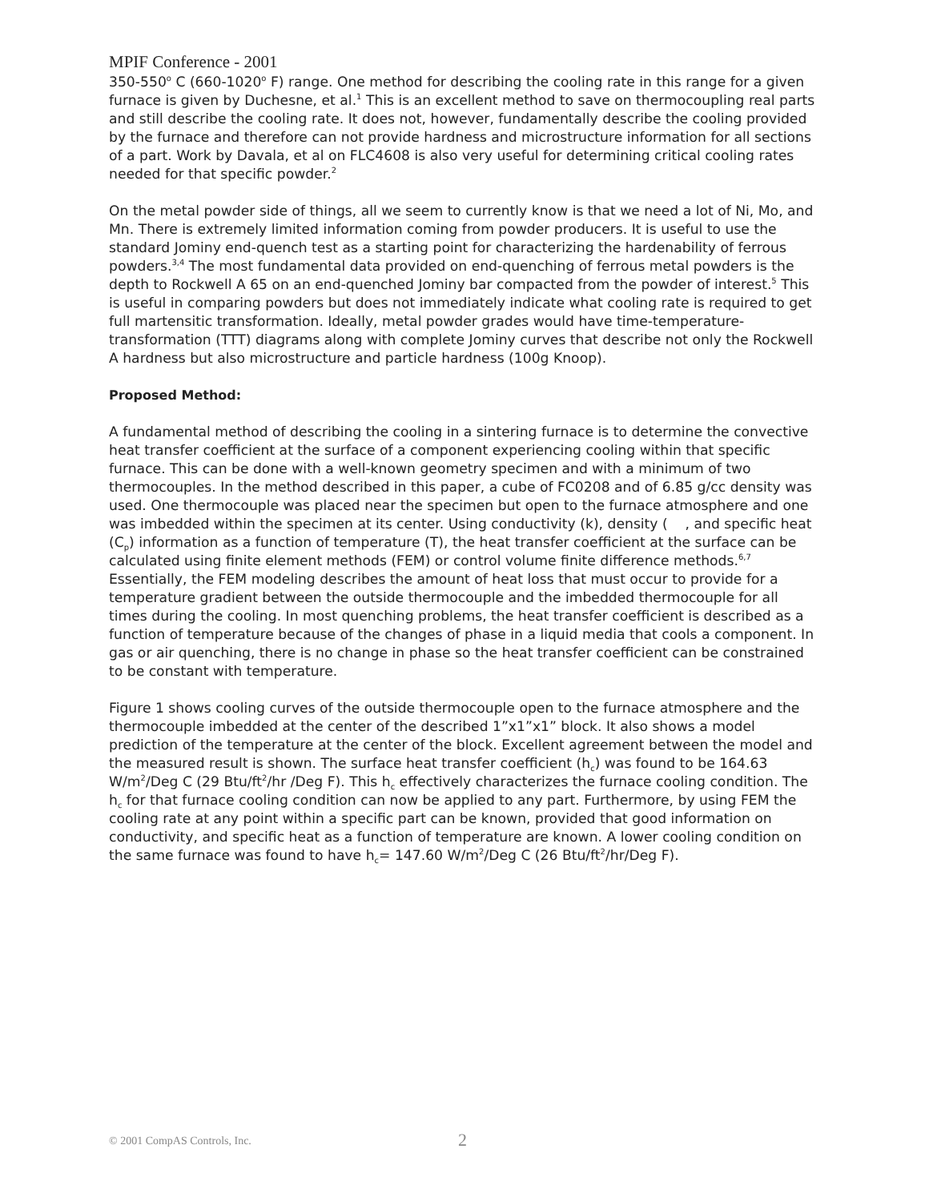MPIF Conference - 2001
350-550<sup>o</sup> C (660-1020<sup>o</sup> F) range. One method for describing the cooling rate in this range for a given furnace is given by Duchesne, et al.<sup>1</sup> This is an excellent method to save on thermocoupling real parts and still describe the cooling rate. It does not, however, fundamentally describe the cooling provided by the furnace and therefore can not provide hardness and microstructure information for all sections of a part. Work by Davala, et al on FLC4608 is also very useful for determining critical cooling rates needed for that specific powder.<sup>2</sup>
On the metal powder side of things, all we seem to currently know is that we need a lot of Ni, Mo, and Mn. There is extremely limited information coming from powder producers. It is useful to use the standard Jominy end-quench test as a starting point for characterizing the hardenability of ferrous powders.<sup>3,4</sup> The most fundamental data provided on end-quenching of ferrous metal powders is the depth to Rockwell A 65 on an end-quenched Jominy bar compacted from the powder of interest.<sup>5</sup> This is useful in comparing powders but does not immediately indicate what cooling rate is required to get full martensitic transformation. Ideally, metal powder grades would have time-temperature-transformation (TTT) diagrams along with complete Jominy curves that describe not only the Rockwell A hardness but also microstructure and particle hardness (100g Knoop).
Proposed Method:
A fundamental method of describing the cooling in a sintering furnace is to determine the convective heat transfer coefficient at the surface of a component experiencing cooling within that specific furnace. This can be done with a well-known geometry specimen and with a minimum of two thermocouples. In the method described in this paper, a cube of FC0208 and of 6.85 g/cc density was used. One thermocouple was placed near the specimen but open to the furnace atmosphere and one was imbedded within the specimen at its center. Using conductivity (k), density ( , and specific heat (C<sub>p</sub>) information as a function of temperature (T), the heat transfer coefficient at the surface can be calculated using finite element methods (FEM) or control volume finite difference methods.<sup>6,7</sup> Essentially, the FEM modeling describes the amount of heat loss that must occur to provide for a temperature gradient between the outside thermocouple and the imbedded thermocouple for all times during the cooling. In most quenching problems, the heat transfer coefficient is described as a function of temperature because of the changes of phase in a liquid media that cools a component. In gas or air quenching, there is no change in phase so the heat transfer coefficient can be constrained to be constant with temperature.
Figure 1 shows cooling curves of the outside thermocouple open to the furnace atmosphere and the thermocouple imbedded at the center of the described 1”x1”x1” block. It also shows a model prediction of the temperature at the center of the block. Excellent agreement between the model and the measured result is shown. The surface heat transfer coefficient (h<sub>c</sub>) was found to be 164.63 W/m<sup>2</sup>/Deg C (29 Btu/ft<sup>2</sup>/hr /Deg F). This h<sub>c</sub> effectively characterizes the furnace cooling condition. The h<sub>c</sub> for that furnace cooling condition can now be applied to any part. Furthermore, by using FEM the cooling rate at any point within a specific part can be known, provided that good information on conductivity, and specific heat as a function of temperature are known. A lower cooling condition on the same furnace was found to have h<sub>c</sub>= 147.60 W/m<sup>2</sup>/Deg C (26 Btu/ft<sup>2</sup>/hr/Deg F).
© 2001 CompAS Controls, Inc. 2